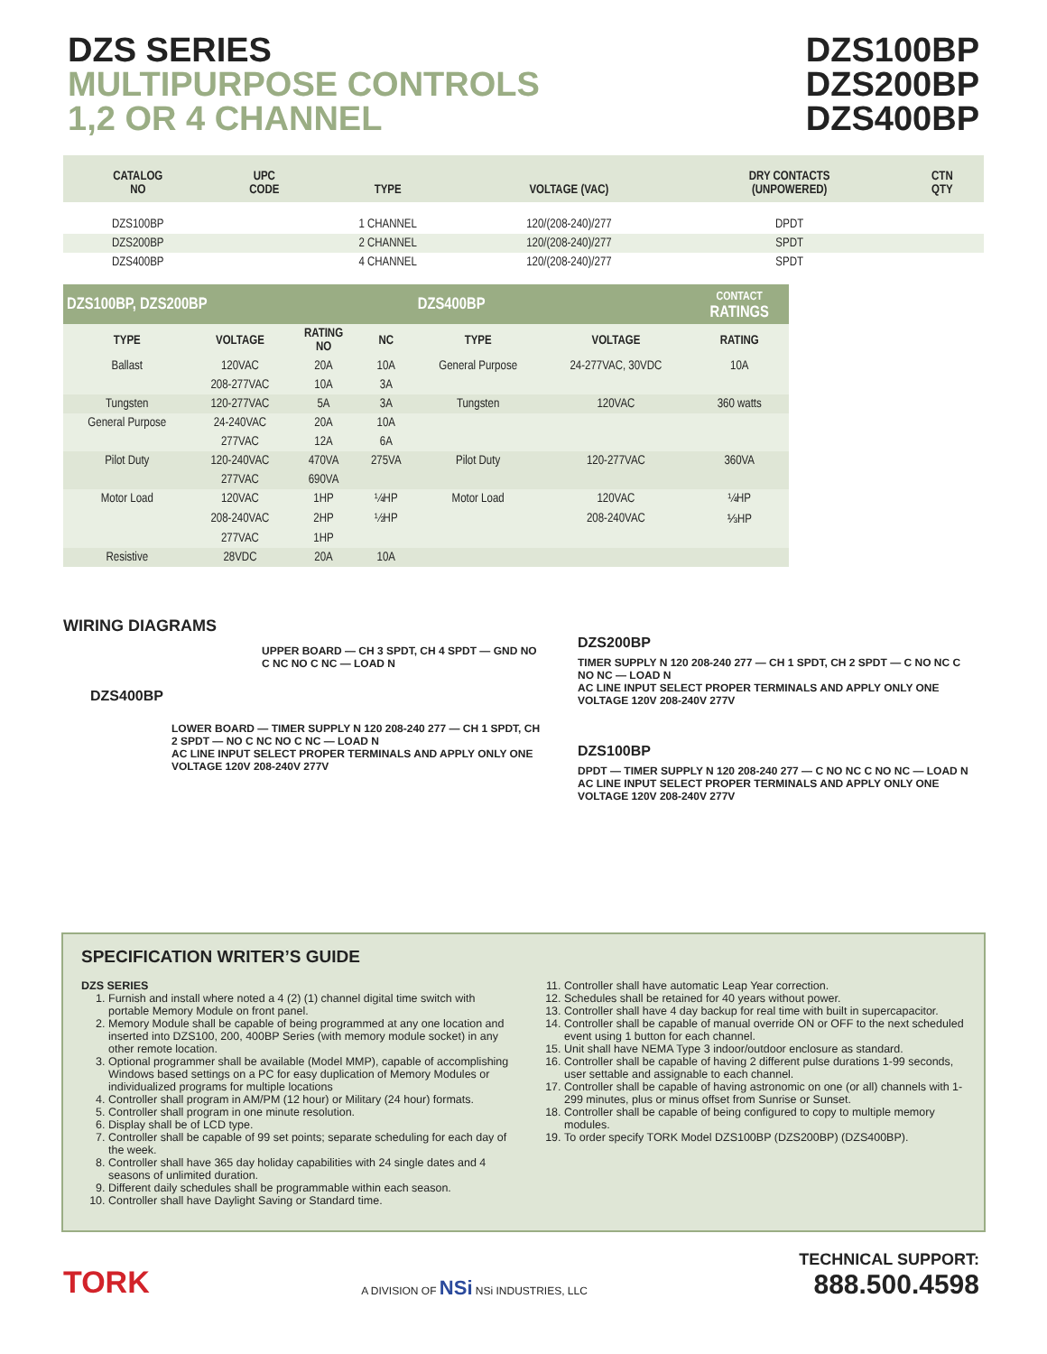DZS SERIES
MULTIPURPOSE CONTROLS
1,2 OR 4 CHANNEL
DZS100BP
DZS200BP
DZS400BP
| CATALOG NO | UPC CODE | TYPE | VOLTAGE (VAC) | DRY CONTACTS (UNPOWERED) | CTN QTY |
| --- | --- | --- | --- | --- | --- |
| DZS100BP | | 1 CHANNEL | 120/(208-240)/277 | DPDT | |
| DZS200BP | | 2 CHANNEL | 120/(208-240)/277 | SPDT | |
| DZS400BP | | 4 CHANNEL | 120/(208-240)/277 | SPDT | |
| DZS100BP, DZS200BP | | | | DZS400BP | | CONTACT RATINGS |
| TYPE | VOLTAGE | RATING NO | NC | TYPE | VOLTAGE | RATING |
| Ballast | 120VAC | 20A | 10A | General Purpose | 24-277VAC, 30VDC | 10A |
| | 208-277VAC | 10A | 3A | | | |
| Tungsten | 120-277VAC | 5A | 3A | Tungsten | 120VAC | 360 watts |
| General Purpose | 24-240VAC | 20A | 10A | | | |
| | 277VAC | 12A | 6A | | | |
| Pilot Duty | 120-240VAC | 470VA | 275VA | Pilot Duty | 120-277VAC | 360VA |
| | 277VAC | 690VA | | | | |
| Motor Load | 120VAC | 1HP | ¼HP | Motor Load | 120VAC | ¼HP |
| | 208-240VAC | 2HP | ½HP | | 208-240VAC | ⅓HP |
| | 277VAC | 1HP | | | | |
| Resistive | 28VDC | 20A | 10A | | | |
WIRING DIAGRAMS
UPPER BOARD — CH 3 SPDT, CH 4 SPDT — GND NO C NC NO C NC — LOAD N
DZS400BP
LOWER BOARD — TIMER SUPPLY N 120 208-240 277 — CH 1 SPDT, CH 2 SPDT — NO C NC NO C NC — LOAD N
AC LINE INPUT SELECT PROPER TERMINALS AND APPLY ONLY ONE VOLTAGE 120V 208-240V 277V
DZS200BP
TIMER SUPPLY N 120 208-240 277 — CH 1 SPDT, CH 2 SPDT — C NO NC C NO NC — LOAD N
AC LINE INPUT SELECT PROPER TERMINALS AND APPLY ONLY ONE VOLTAGE 120V 208-240V 277V
DZS100BP
DPDT — TIMER SUPPLY N 120 208-240 277 — C NO NC C NO NC — LOAD N
AC LINE INPUT SELECT PROPER TERMINALS AND APPLY ONLY ONE VOLTAGE 120V 208-240V 277V
SPECIFICATION WRITER’S GUIDE
DZS SERIES
1. Furnish and install where noted a 4 (2) (1) channel digital time switch with portable Memory Module on front panel.
2. Memory Module shall be capable of being programmed at any one location and inserted into DZS100, 200, 400BP Series (with memory module socket) in any other remote location.
3. Optional programmer shall be available (Model MMP), capable of accomplishing Windows based settings on a PC for easy duplication of Memory Modules or individualized programs for multiple locations
4. Controller shall program in AM/PM (12 hour) or Military (24 hour) formats.
5. Controller shall program in one minute resolution.
6. Display shall be of LCD type.
7. Controller shall be capable of 99 set points; separate scheduling for each day of the week.
8. Controller shall have 365 day holiday capabilities with 24 single dates and 4 seasons of unlimited duration.
9. Different daily schedules shall be programmable within each season.
10. Controller shall have Daylight Saving or Standard time.
11. Controller shall have automatic Leap Year correction.
12. Schedules shall be retained for 40 years without power.
13. Controller shall have 4 day backup for real time with built in supercapacitor.
14. Controller shall be capable of manual override ON or OFF to the next scheduled event using 1 button for each channel.
15. Unit shall have NEMA Type 3 indoor/outdoor enclosure as standard.
16. Controller shall be capable of having 2 different pulse durations 1-99 seconds, user settable and assignable to each channel.
17. Controller shall be capable of having astronomic on one (or all) channels with 1-299 minutes, plus or minus offset from Sunrise or Sunset.
18. Controller shall be capable of being configured to copy to multiple memory modules.
19. To order specify TORK Model DZS100BP (DZS200BP) (DZS400BP).
TORK
A DIVISION OF NSi NSi INDUSTRIES, LLC
TECHNICAL SUPPORT:
888.500.4598